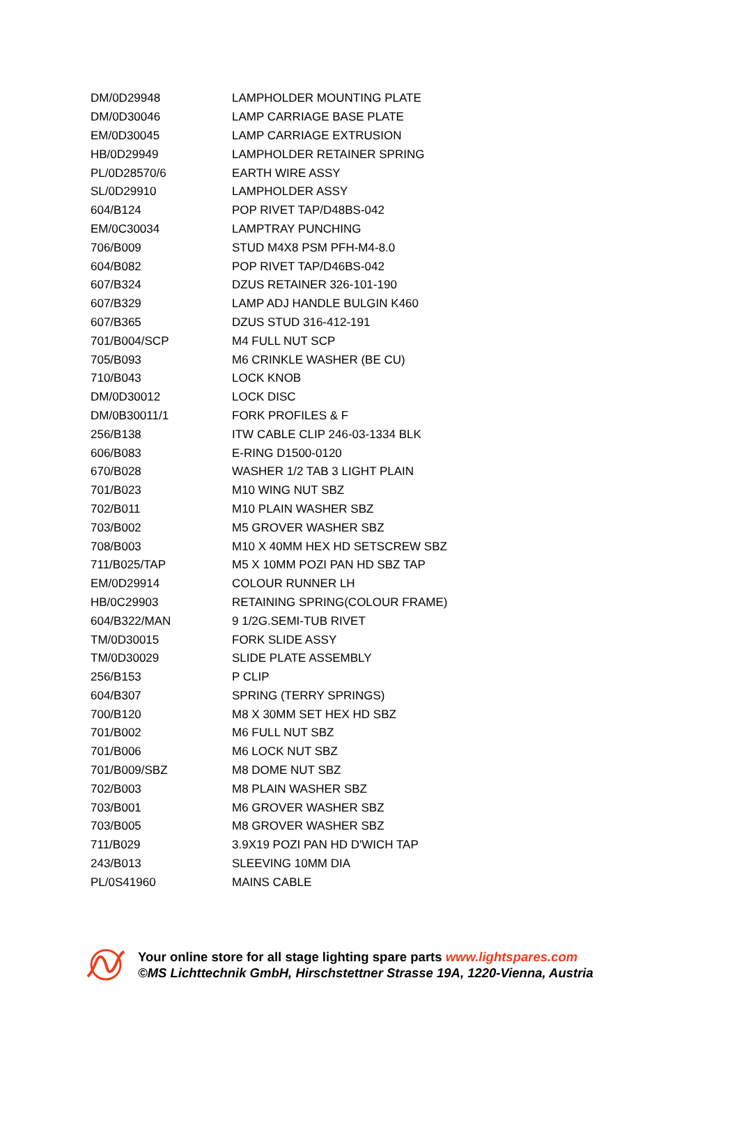| DM/0D29948 | LAMPHOLDER MOUNTING PLATE |
| DM/0D30046 | LAMP CARRIAGE BASE PLATE |
| EM/0D30045 | LAMP CARRIAGE EXTRUSION |
| HB/0D29949 | LAMPHOLDER RETAINER SPRING |
| PL/0D28570/6 | EARTH WIRE ASSY |
| SL/0D29910 | LAMPHOLDER ASSY |
| 604/B124 | POP RIVET TAP/D48BS-042 |
| EM/0C30034 | LAMPTRAY PUNCHING |
| 706/B009 | STUD M4X8 PSM PFH-M4-8.0 |
| 604/B082 | POP RIVET TAP/D46BS-042 |
| 607/B324 | DZUS RETAINER 326-101-190 |
| 607/B329 | LAMP ADJ HANDLE BULGIN K460 |
| 607/B365 | DZUS STUD 316-412-191 |
| 701/B004/SCP | M4 FULL NUT SCP |
| 705/B093 | M6 CRINKLE WASHER (BE CU) |
| 710/B043 | LOCK KNOB |
| DM/0D30012 | LOCK DISC |
| DM/0B30011/1 | FORK PROFILES & F |
| 256/B138 | ITW CABLE CLIP 246-03-1334 BLK |
| 606/B083 | E-RING D1500-0120 |
| 670/B028 | WASHER 1/2 TAB 3 LIGHT PLAIN |
| 701/B023 | M10 WING NUT SBZ |
| 702/B011 | M10 PLAIN WASHER SBZ |
| 703/B002 | M5 GROVER WASHER SBZ |
| 708/B003 | M10 X 40MM HEX HD SETSCREW SBZ |
| 711/B025/TAP | M5 X 10MM POZI PAN HD SBZ TAP |
| EM/0D29914 | COLOUR RUNNER LH |
| HB/0C29903 | RETAINING SPRING(COLOUR FRAME) |
| 604/B322/MAN | 9 1/2G.SEMI-TUB RIVET |
| TM/0D30015 | FORK SLIDE ASSY |
| TM/0D30029 | SLIDE PLATE ASSEMBLY |
| 256/B153 | P CLIP |
| 604/B307 | SPRING (TERRY SPRINGS) |
| 700/B120 | M8 X 30MM SET HEX HD SBZ |
| 701/B002 | M6 FULL NUT SBZ |
| 701/B006 | M6 LOCK NUT SBZ |
| 701/B009/SBZ | M8 DOME NUT SBZ |
| 702/B003 | M8 PLAIN WASHER SBZ |
| 703/B001 | M6 GROVER WASHER SBZ |
| 703/B005 | M8 GROVER WASHER SBZ |
| 711/B029 | 3.9X19 POZI PAN HD D'WICH TAP |
| 243/B013 | SLEEVING 10MM DIA |
| PL/0S41960 | MAINS CABLE |
Your online store for all stage lighting spare parts www.lightspares.com
©MS Lichttechnik GmbH, Hirschstettner Strasse 19A, 1220-Vienna, Austria